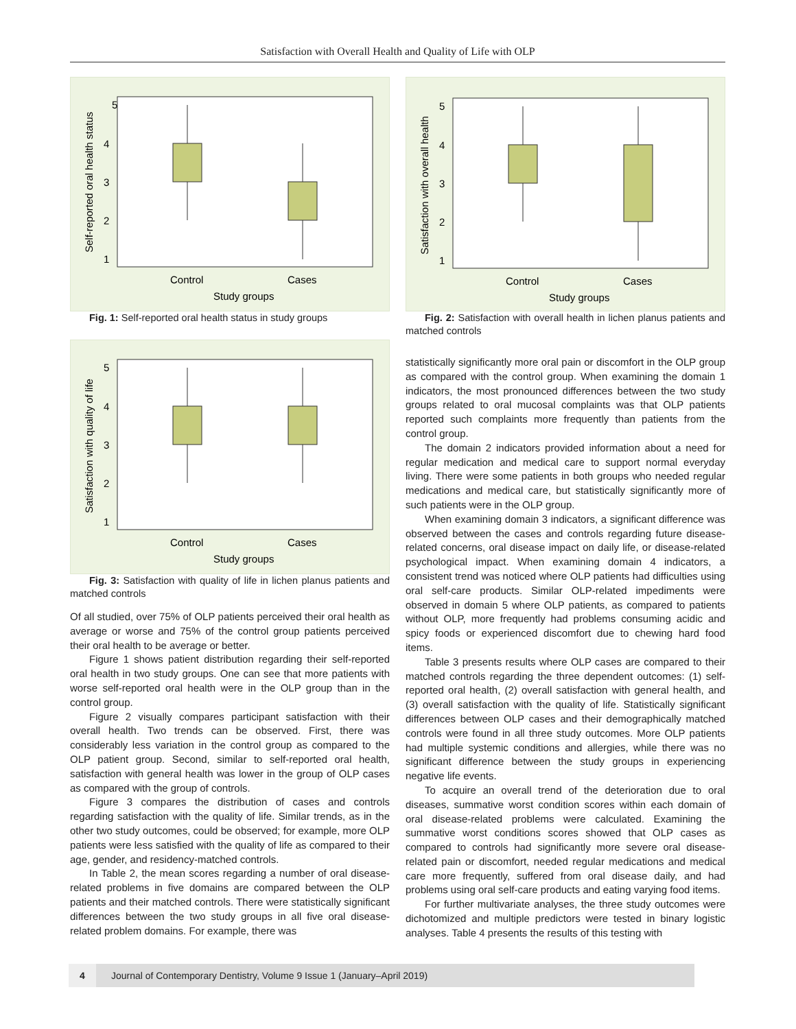Satisfaction with Overall Health and Quality of Life with OLP
5
4
3
2
1
Control
Cases
Study groups
Self-reported oral health status
Fig. 1: Self-reported oral health status in study groups
5
4
3
2
1
Control
Cases
Study groups
Satisfaction with quality of life
Fig. 3: Satisfaction with quality of life in lichen planus patients and matched controls
Of all studied, over 75% of OLP patients perceived their oral health as average or worse and 75% of the control group patients perceived their oral health to be average or better.
Figure 1 shows patient distribution regarding their self-reported oral health in two study groups. One can see that more patients with worse self-reported oral health were in the OLP group than in the control group.
Figure 2 visually compares participant satisfaction with their overall health. Two trends can be observed. First, there was considerably less variation in the control group as compared to the OLP patient group. Second, similar to self-reported oral health, satisfaction with general health was lower in the group of OLP cases as compared with the group of controls.
Figure 3 compares the distribution of cases and controls regarding satisfaction with the quality of life. Similar trends, as in the other two study outcomes, could be observed; for example, more OLP patients were less satisfied with the quality of life as compared to their age, gender, and residency-matched controls.
In Table 2, the mean scores regarding a number of oral disease-related problems in five domains are compared between the OLP patients and their matched controls. There were statistically significant differences between the two study groups in all five oral disease-related problem domains. For example, there was
5
4
3
2
1
Control
Cases
Study groups
Satisfaction with overall health
Fig. 2: Satisfaction with overall health in lichen planus patients and matched controls
statistically significantly more oral pain or discomfort in the OLP group as compared with the control group. When examining the domain 1 indicators, the most pronounced differences between the two study groups related to oral mucosal complaints was that OLP patients reported such complaints more frequently than patients from the control group.
The domain 2 indicators provided information about a need for regular medication and medical care to support normal everyday living. There were some patients in both groups who needed regular medications and medical care, but statistically significantly more of such patients were in the OLP group.
When examining domain 3 indicators, a significant difference was observed between the cases and controls regarding future disease-related concerns, oral disease impact on daily life, or disease-related psychological impact. When examining domain 4 indicators, a consistent trend was noticed where OLP patients had difficulties using oral self-care products. Similar OLP-related impediments were observed in domain 5 where OLP patients, as compared to patients without OLP, more frequently had problems consuming acidic and spicy foods or experienced discomfort due to chewing hard food items.
Table 3 presents results where OLP cases are compared to their matched controls regarding the three dependent outcomes: (1) self-reported oral health, (2) overall satisfaction with general health, and (3) overall satisfaction with the quality of life. Statistically significant differences between OLP cases and their demographically matched controls were found in all three study outcomes. More OLP patients had multiple systemic conditions and allergies, while there was no significant difference between the study groups in experiencing negative life events.
To acquire an overall trend of the deterioration due to oral diseases, summative worst condition scores within each domain of oral disease-related problems were calculated. Examining the summative worst conditions scores showed that OLP cases as compared to controls had significantly more severe oral disease-related pain or discomfort, needed regular medications and medical care more frequently, suffered from oral disease daily, and had problems using oral self-care products and eating varying food items.
For further multivariate analyses, the three study outcomes were dichotomized and multiple predictors were tested in binary logistic analyses. Table 4 presents the results of this testing with
4 Journal of Contemporary Dentistry, Volume 9 Issue 1 (January–April 2019)